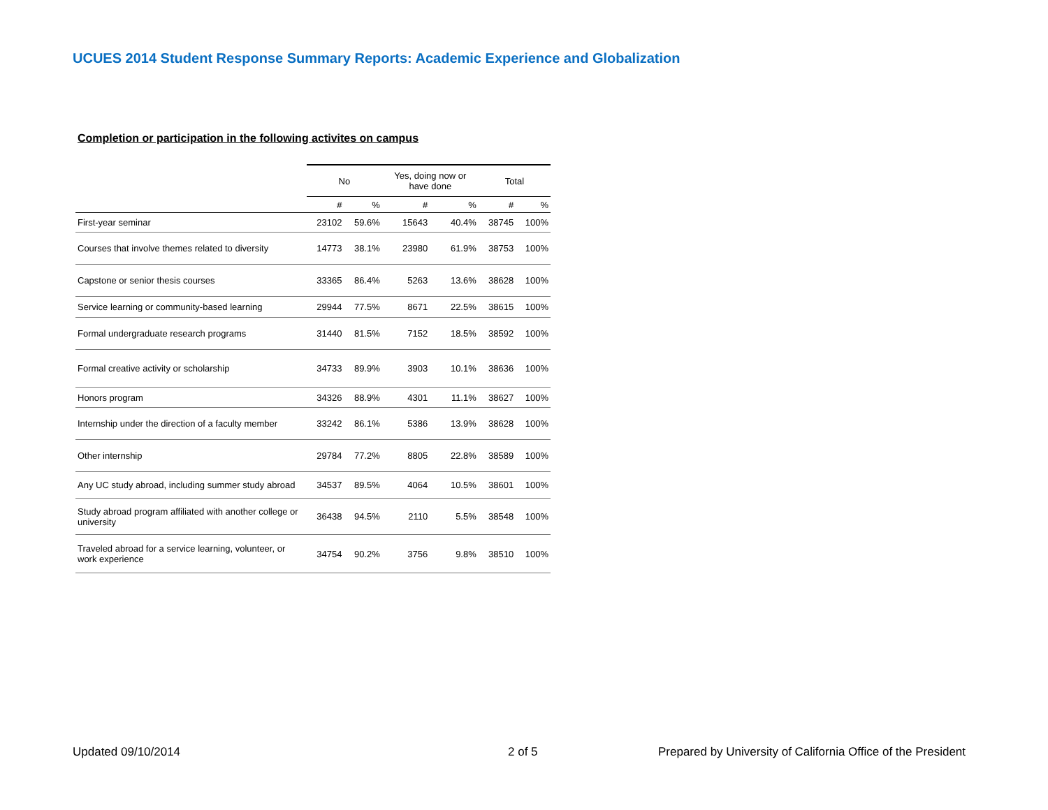UCUES 2014 Student Response Summary Reports: Academic Experience and Globalization
Completion or participation in the following activites on campus
| | No | | Yes, doing now or have done | | Total | |
| --- | --- | --- | --- | --- | --- | --- |
| | # | % | # | % | # | % |
| First-year seminar | 23102 | 59.6% | 15643 | 40.4% | 38745 | 100% |
| Courses that involve themes related to diversity | 14773 | 38.1% | 23980 | 61.9% | 38753 | 100% |
| Capstone or senior thesis courses | 33365 | 86.4% | 5263 | 13.6% | 38628 | 100% |
| Service learning or community-based learning | 29944 | 77.5% | 8671 | 22.5% | 38615 | 100% |
| Formal undergraduate research programs | 31440 | 81.5% | 7152 | 18.5% | 38592 | 100% |
| Formal creative activity or scholarship | 34733 | 89.9% | 3903 | 10.1% | 38636 | 100% |
| Honors program | 34326 | 88.9% | 4301 | 11.1% | 38627 | 100% |
| Internship under the direction of a faculty member | 33242 | 86.1% | 5386 | 13.9% | 38628 | 100% |
| Other internship | 29784 | 77.2% | 8805 | 22.8% | 38589 | 100% |
| Any UC study abroad, including summer study abroad | 34537 | 89.5% | 4064 | 10.5% | 38601 | 100% |
| Study abroad program affiliated with another college or university | 36438 | 94.5% | 2110 | 5.5% | 38548 | 100% |
| Traveled abroad for a service learning, volunteer, or work experience | 34754 | 90.2% | 3756 | 9.8% | 38510 | 100% |
Updated 09/10/2014 2 of 5
Prepared by University of California Office of the President